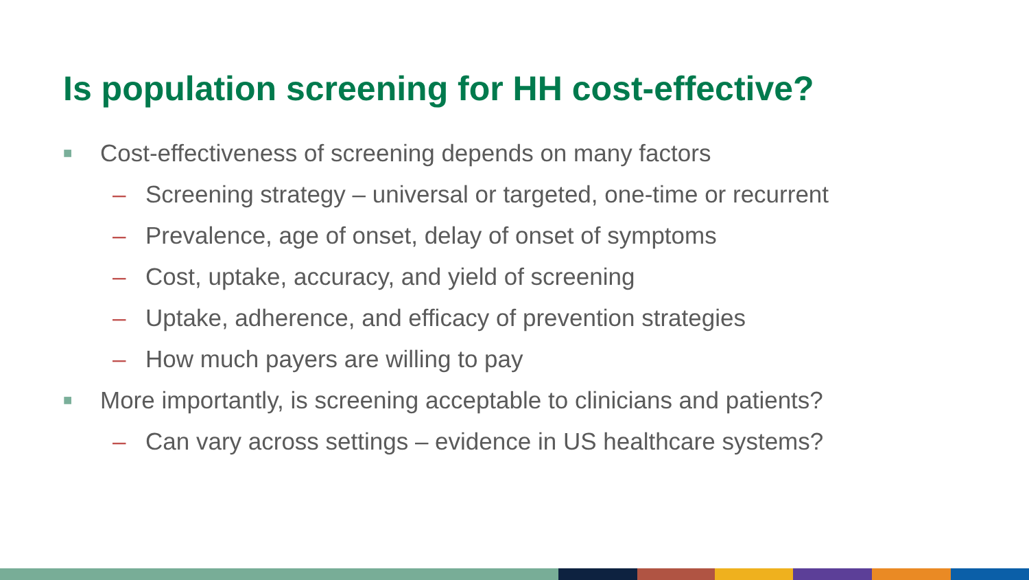Is population screening for HH cost-effective?
■ Cost-effectiveness of screening depends on many factors
– Screening strategy – universal or targeted, one-time or recurrent
– Prevalence, age of onset, delay of onset of symptoms
– Cost, uptake, accuracy, and yield of screening
– Uptake, adherence, and efficacy of prevention strategies
– How much payers are willing to pay
■ More importantly, is screening acceptable to clinicians and patients?
– Can vary across settings – evidence in US healthcare systems?